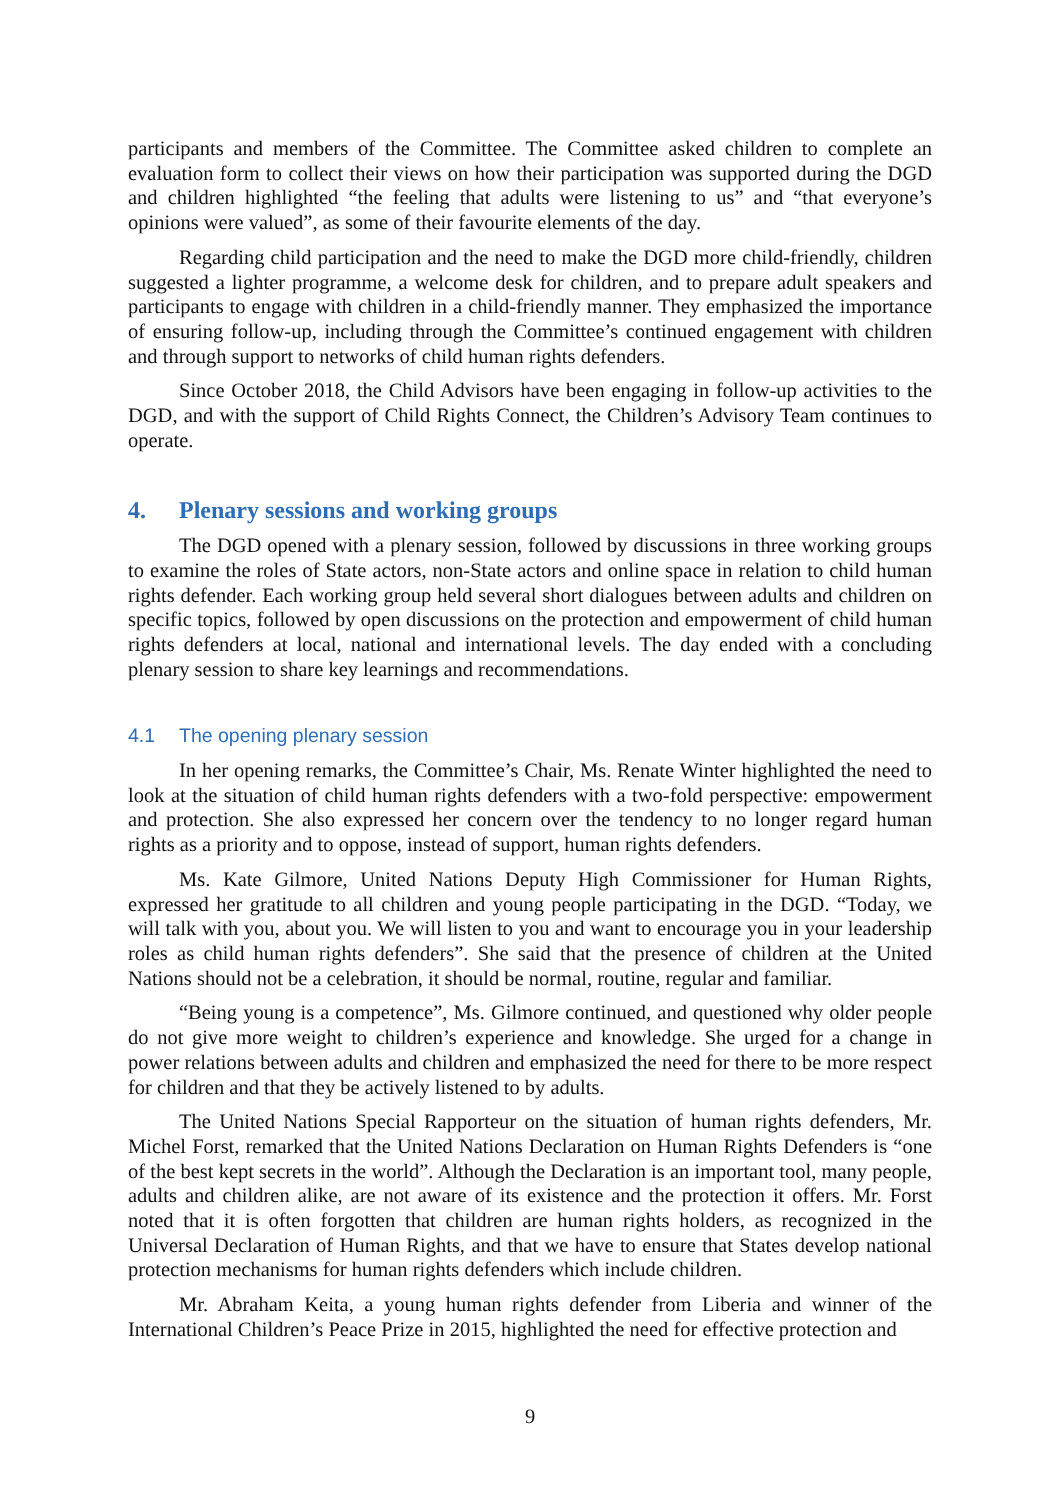participants and members of the Committee. The Committee asked children to complete an evaluation form to collect their views on how their participation was supported during the DGD and children highlighted “the feeling that adults were listening to us” and “that everyone’s opinions were valued”, as some of their favourite elements of the day.
Regarding child participation and the need to make the DGD more child-friendly, children suggested a lighter programme, a welcome desk for children, and to prepare adult speakers and participants to engage with children in a child-friendly manner. They emphasized the importance of ensuring follow-up, including through the Committee’s continued engagement with children and through support to networks of child human rights defenders.
Since October 2018, the Child Advisors have been engaging in follow-up activities to the DGD, and with the support of Child Rights Connect, the Children’s Advisory Team continues to operate.
4. Plenary sessions and working groups
The DGD opened with a plenary session, followed by discussions in three working groups to examine the roles of State actors, non-State actors and online space in relation to child human rights defender. Each working group held several short dialogues between adults and children on specific topics, followed by open discussions on the protection and empowerment of child human rights defenders at local, national and international levels. The day ended with a concluding plenary session to share key learnings and recommendations.
4.1 The opening plenary session
In her opening remarks, the Committee’s Chair, Ms. Renate Winter highlighted the need to look at the situation of child human rights defenders with a two-fold perspective: empowerment and protection. She also expressed her concern over the tendency to no longer regard human rights as a priority and to oppose, instead of support, human rights defenders.
Ms. Kate Gilmore, United Nations Deputy High Commissioner for Human Rights, expressed her gratitude to all children and young people participating in the DGD. “Today, we will talk with you, about you. We will listen to you and want to encourage you in your leadership roles as child human rights defenders”. She said that the presence of children at the United Nations should not be a celebration, it should be normal, routine, regular and familiar.
“Being young is a competence”, Ms. Gilmore continued, and questioned why older people do not give more weight to children’s experience and knowledge. She urged for a change in power relations between adults and children and emphasized the need for there to be more respect for children and that they be actively listened to by adults.
The United Nations Special Rapporteur on the situation of human rights defenders, Mr. Michel Forst, remarked that the United Nations Declaration on Human Rights Defenders is “one of the best kept secrets in the world”. Although the Declaration is an important tool, many people, adults and children alike, are not aware of its existence and the protection it offers. Mr. Forst noted that it is often forgotten that children are human rights holders, as recognized in the Universal Declaration of Human Rights, and that we have to ensure that States develop national protection mechanisms for human rights defenders which include children.
Mr. Abraham Keita, a young human rights defender from Liberia and winner of the International Children’s Peace Prize in 2015, highlighted the need for effective protection and
9